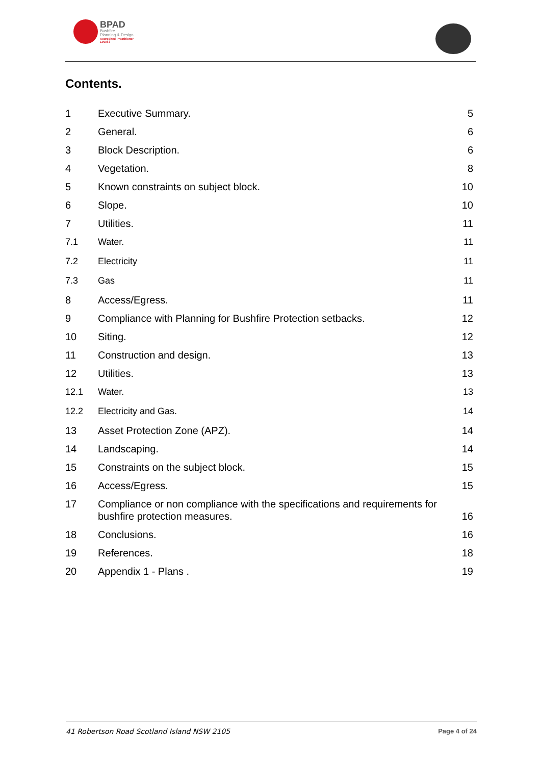BPAD
Bushfire
Planning & Design
Accredited Practitioner
Level 3
Contents.
1 Executive Summary. 5
2 General. 6
3 Block Description. 6
4 Vegetation. 8
5 Known constraints on subject block. 10
6 Slope. 10
7 Utilities. 11
7.1 Water. 11
7.2 Electricity 11
7.3 Gas 11
8 Access/Egress. 11
9 Compliance with Planning for Bushfire Protection setbacks. 12
10 Siting. 12
11 Construction and design. 13
12 Utilities. 13
12.1 Water. 13
12.2 Electricity and Gas. 14
13 Asset Protection Zone (APZ). 14
14 Landscaping. 14
15 Constraints on the subject block. 15
16 Access/Egress. 15
17 Compliance or non compliance with the specifications and requirements for bushfire protection measures. 16
18 Conclusions. 16
19 References. 18
20 Appendix 1 - Plans . 19
41 Robertson Road Scotland Island NSW 2105 Page 4 of 24